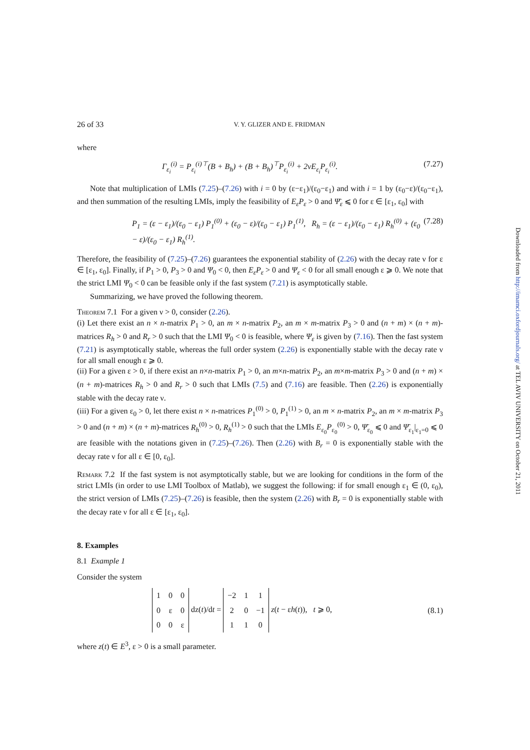Downloaded from http://imamci.oxfordjournals.org/ at TEL AVIV UNIVERSITY on October 21, 2011
26 of 33 V. Y. GLIZER AND E. FRIDMAN
where
Γ<sub>ε<sub>i</sub></sub><sup>(i)</sup> = P<sub>ε<sub>i</sub></sub><sup>(i)⊤</sup>(B + B<sub>h</sub>) + (B + B<sub>h</sub>)<sup>⊤</sup>P<sub>ε<sub>i</sub></sub><sup>(i)</sup> + 2νE<sub>ε<sub>i</sub></sub>P<sub>ε<sub>i</sub></sub><sup>(i)</sup>. (7.27)
Note that multiplication of LMIs (7.25)–(7.26) with i = 0 by (ε−ε<sub>1</sub>)/(ε<sub>0</sub>−ε<sub>1</sub>) and with i = 1 by (ε<sub>0</sub>−ε)/(ε<sub>0</sub>−ε<sub>1</sub>), and then summation of the resulting LMIs, imply the feasibility of E<sub>ε</sub>P<sub>ε</sub> > 0 and Ψ̄<sub>ε</sub> ⩽ 0 for ε ∈ [ε<sub>1</sub>, ε<sub>0</sub>] with
P<sub>1</sub> = (ε − ε<sub>1</sub>)/(ε<sub>0</sub> − ε<sub>1</sub>) P<sub>1</sub><sup>(0)</sup> + (ε<sub>0</sub> − ε)/(ε<sub>0</sub> − ε<sub>1</sub>) P<sub>1</sub><sup>(1)</sup>, R<sub>h</sub> = (ε − ε<sub>1</sub>)/(ε<sub>0</sub> − ε<sub>1</sub>) R<sub>h</sub><sup>(0)</sup> + (ε<sub>0</sub> − ε)/(ε<sub>0</sub> − ε<sub>1</sub>) R<sub>h</sub><sup>(1)</sup>. (7.28)
Therefore, the feasibility of (7.25)–(7.26) guarantees the exponential stability of (2.26) with the decay rate ν for ε ∈ [ε<sub>1</sub>, ε<sub>0</sub>]. Finally, if P<sub>1</sub> > 0, P<sub>3</sub> > 0 and Ψ<sub>0</sub> < 0, then E<sub>ε</sub>P<sub>ε</sub> > 0 and Ψ<sub>ε</sub> < 0 for all small enough ε ⩾ 0. We note that the strict LMI Ψ<sub>0</sub> < 0 can be feasible only if the fast system (7.21) is asymptotically stable.
Summarizing, we have proved the following theorem.
Theorem 7.1 For a given ν > 0, consider (2.26).
(i) Let there exist an n × n-matrix P<sub>1</sub> > 0, an m × n-matrix P<sub>2</sub>, an m × m-matrix P<sub>3</sub> > 0 and (n + m) × (n + m)-matrices R<sub>h</sub> > 0 and R<sub>r</sub> > 0 such that the LMI Ψ<sub>0</sub> < 0 is feasible, where Ψ<sub>ε</sub> is given by (7.16). Then the fast system (7.21) is asymptotically stable, whereas the full order system (2.26) is exponentially stable with the decay rate ν for all small enough ε ⩾ 0.
(ii) For a given ε > 0, if there exist an n×n-matrix P<sub>1</sub> > 0, an m×n-matrix P<sub>2</sub>, an m×m-matrix P<sub>3</sub> > 0 and (n + m) × (n + m)-matrices R<sub>h</sub> > 0 and R<sub>r</sub> > 0 such that LMIs (7.5) and (7.16) are feasible. Then (2.26) is exponentially stable with the decay rate ν.
(iii) For a given ε<sub>0</sub> > 0, let there exist n × n-matrices P<sub>1</sub><sup>(0)</sup> > 0, P<sub>1</sub><sup>(1)</sup> > 0, an m × n-matrix P<sub>2</sub>, an m × m-matrix P<sub>3</sub> > 0 and (n + m) × (n + m)-matrices R<sub>h</sub><sup>(0)</sup> > 0, R<sub>h</sub><sup>(1)</sup> > 0 such that the LMIs E<sub>ε<sub>0</sub></sub>P<sub>ε<sub>0</sub></sub><sup>(0)</sup> > 0, Ψ̄<sub>ε<sub>0</sub></sub> ⩽ 0 and Ψ̄<sub>ε<sub>1</sub></sub>|<sub>ε<sub>1</sub>=0</sub> ⩽ 0 are feasible with the notations given in (7.25)–(7.26). Then (2.26) with B<sub>r</sub> = 0 is exponentially stable with the decay rate ν for all ε ∈ [0, ε<sub>0</sub>].
Remark 7.2 If the fast system is not asymptotically stable, but we are looking for conditions in the form of the strict LMIs (in order to use LMI Toolbox of Matlab), we suggest the following: if for small enough ε<sub>1</sub> ∈ (0, ε<sub>0</sub>), the strict version of LMIs (7.25)–(7.26) is feasible, then the system (2.26) with B<sub>r</sub> = 0 is exponentially stable with the decay rate ν for all ε ∈ [ε<sub>1</sub>, ε<sub>0</sub>].
8. Examples
8.1 Example 1
Consider the system
| 1 | 0 | 0 |
| 0 | ε | 0 |
| 0 | 0 | ε |
dz(t)/dt =
| −2 | 1 | 1 |
| 2 | 0 | −1 |
| 1 | 1 | 0 |
z(t − εh(t)), t ⩾ 0, (8.1)
where z(t) ∈ E<sup>3</sup>, ε > 0 is a small parameter.